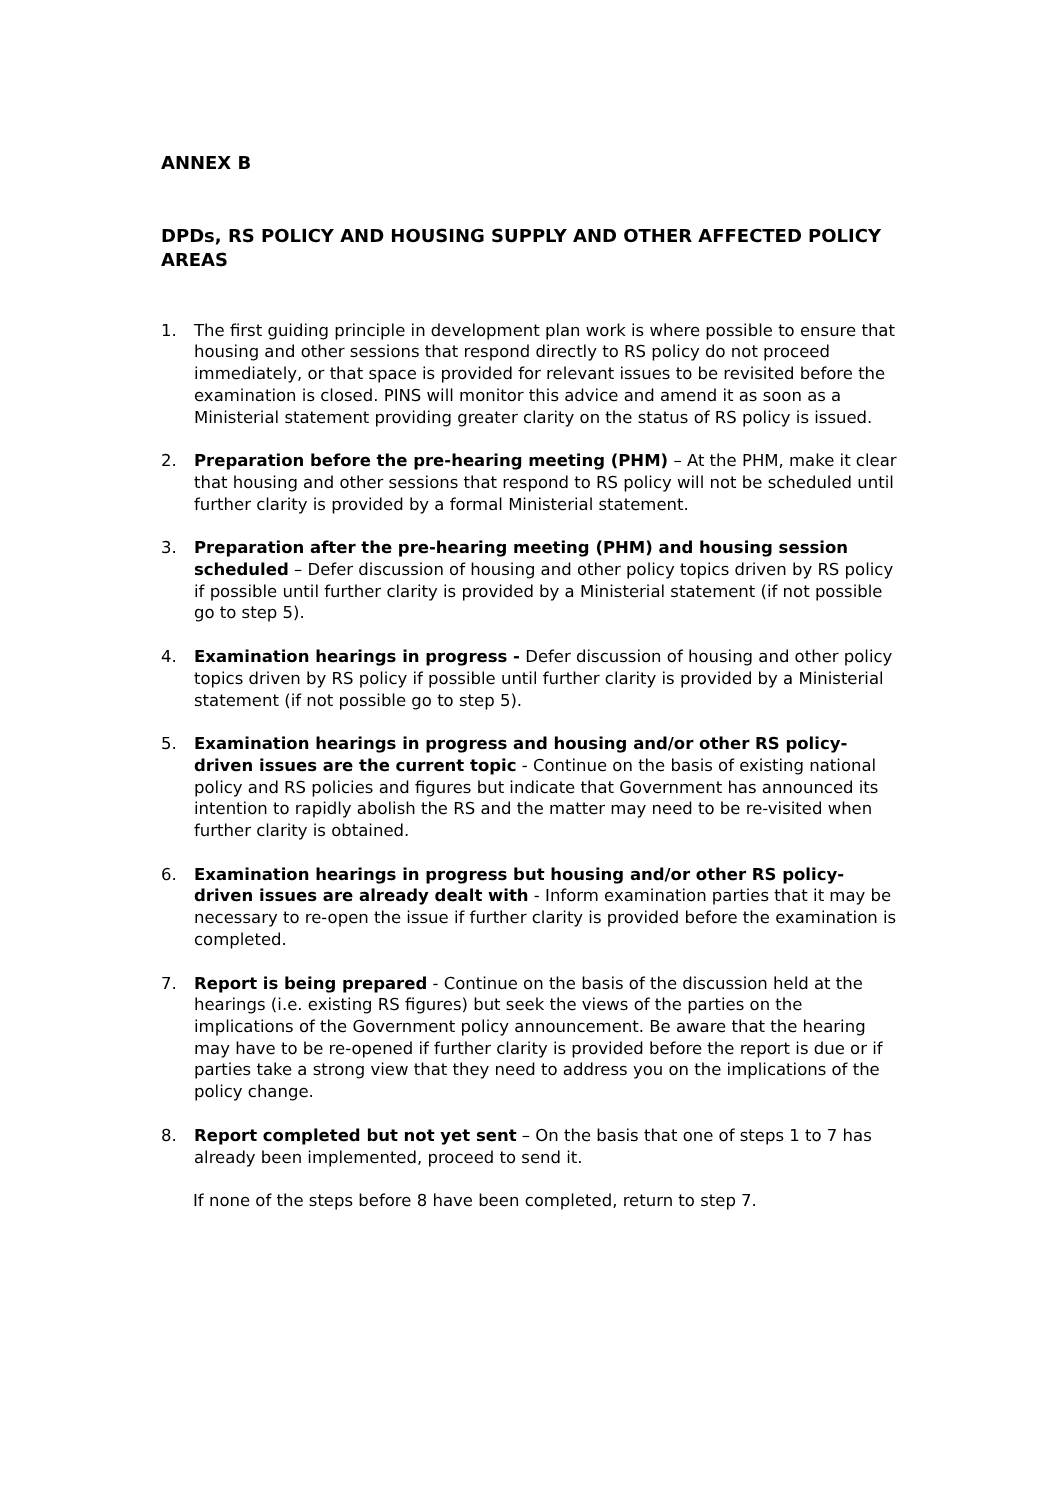ANNEX B
DPDs, RS POLICY AND HOUSING SUPPLY AND OTHER AFFECTED POLICY AREAS
1. The first guiding principle in development plan work is where possible to ensure that housing and other sessions that respond directly to RS policy do not proceed immediately, or that space is provided for relevant issues to be revisited before the examination is closed. PINS will monitor this advice and amend it as soon as a Ministerial statement providing greater clarity on the status of RS policy is issued.
2. Preparation before the pre-hearing meeting (PHM) – At the PHM, make it clear that housing and other sessions that respond to RS policy will not be scheduled until further clarity is provided by a formal Ministerial statement.
3. Preparation after the pre-hearing meeting (PHM) and housing session scheduled – Defer discussion of housing and other policy topics driven by RS policy if possible until further clarity is provided by a Ministerial statement (if not possible go to step 5).
4. Examination hearings in progress - Defer discussion of housing and other policy topics driven by RS policy if possible until further clarity is provided by a Ministerial statement (if not possible go to step 5).
5. Examination hearings in progress and housing and/or other RS policy-driven issues are the current topic - Continue on the basis of existing national policy and RS policies and figures but indicate that Government has announced its intention to rapidly abolish the RS and the matter may need to be re-visited when further clarity is obtained.
6. Examination hearings in progress but housing and/or other RS policy-driven issues are already dealt with - Inform examination parties that it may be necessary to re-open the issue if further clarity is provided before the examination is completed.
7. Report is being prepared - Continue on the basis of the discussion held at the hearings (i.e. existing RS figures) but seek the views of the parties on the implications of the Government policy announcement. Be aware that the hearing may have to be re-opened if further clarity is provided before the report is due or if parties take a strong view that they need to address you on the implications of the policy change.
8. Report completed but not yet sent – On the basis that one of steps 1 to 7 has already been implemented, proceed to send it.
If none of the steps before 8 have been completed, return to step 7.